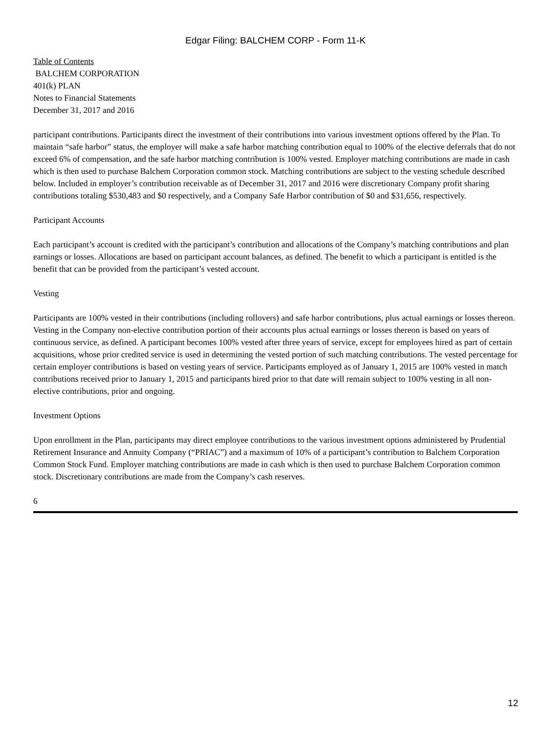Edgar Filing: BALCHEM CORP - Form 11-K
Table of Contents
BALCHEM CORPORATION
401(k) PLAN
Notes to Financial Statements
December 31, 2017 and 2016
participant contributions. Participants direct the investment of their contributions into various investment options offered by the Plan. To maintain “safe harbor” status, the employer will make a safe harbor matching contribution equal to 100% of the elective deferrals that do not exceed 6% of compensation, and the safe harbor matching contribution is 100% vested. Employer matching contributions are made in cash which is then used to purchase Balchem Corporation common stock. Matching contributions are subject to the vesting schedule described below. Included in employer’s contribution receivable as of December 31, 2017 and 2016 were discretionary Company profit sharing contributions totaling $530,483 and $0 respectively, and a Company Safe Harbor contribution of $0 and $31,656, respectively.
Participant Accounts
Each participant’s account is credited with the participant’s contribution and allocations of the Company’s matching contributions and plan earnings or losses. Allocations are based on participant account balances, as defined. The benefit to which a participant is entitled is the benefit that can be provided from the participant’s vested account.
Vesting
Participants are 100% vested in their contributions (including rollovers) and safe harbor contributions, plus actual earnings or losses thereon. Vesting in the Company non-elective contribution portion of their accounts plus actual earnings or losses thereon is based on years of continuous service, as defined. A participant becomes 100% vested after three years of service, except for employees hired as part of certain acquisitions, whose prior credited service is used in determining the vested portion of such matching contributions. The vested percentage for certain employer contributions is based on vesting years of service. Participants employed as of January 1, 2015 are 100% vested in match contributions received prior to January 1, 2015 and participants hired prior to that date will remain subject to 100% vesting in all non-elective contributions, prior and ongoing.
Investment Options
Upon enrollment in the Plan, participants may direct employee contributions to the various investment options administered by Prudential Retirement Insurance and Annuity Company (“PRIAC”) and a maximum of 10% of a participant’s contribution to Balchem Corporation Common Stock Fund. Employer matching contributions are made in cash which is then used to purchase Balchem Corporation common stock. Discretionary contributions are made from the Company’s cash reserves.
6
12